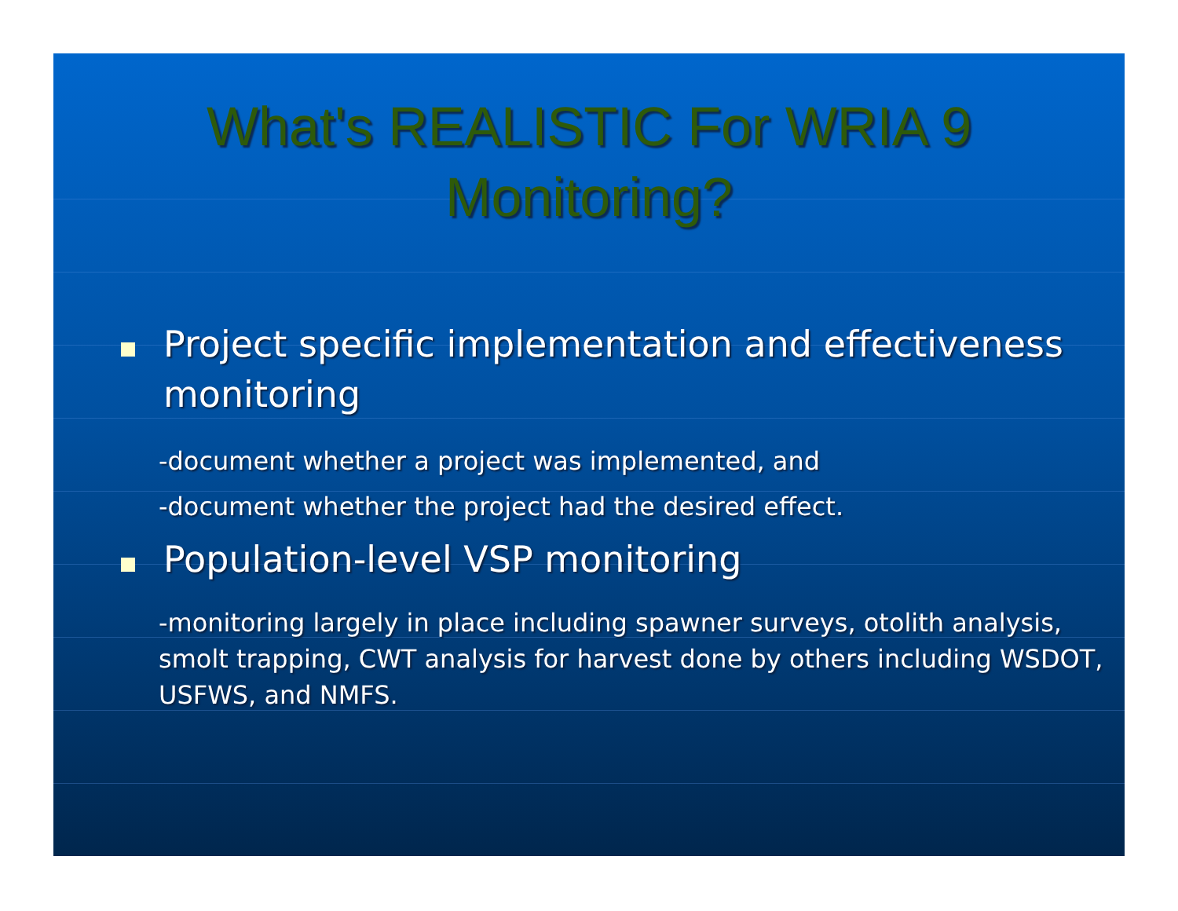What's REALISTIC For WRIA 9
Monitoring?
Project specific implementation and effectiveness monitoring
-document whether a project was implemented, and
-document whether the project had the desired effect.
Population-level VSP monitoring
-monitoring largely in place including spawner surveys, otolith analysis, smolt trapping, CWT analysis for harvest done by others including WSDOT, USFWS, and NMFS.